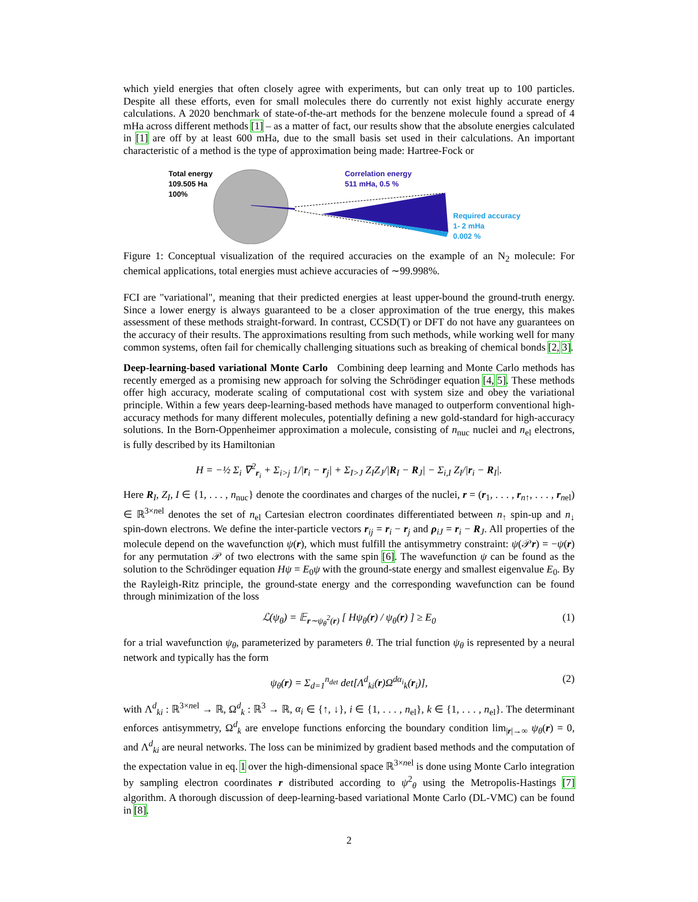which yield energies that often closely agree with experiments, but can only treat up to 100 particles. Despite all these efforts, even for small molecules there do currently not exist highly accurate energy calculations. A 2020 benchmark of state-of-the-art methods for the benzene molecule found a spread of 4 mHa across different methods [1] – as a matter of fact, our results show that the absolute energies calculated in [1] are off by at least 600 mHa, due to the small basis set used in their calculations. An important characteristic of a method is the type of approximation being made: Hartree-Fock or
Total energy
109.505 Ha
100%
Correlation energy
511 mHa, 0.5 %
Required accuracy
1- 2 mHa
0.002 %
Figure 1: Conceptual visualization of the required accuracies on the example of an N<sub>2</sub> molecule: For chemical applications, total energies must achieve accuracies of ∼99.998%.
FCI are "variational", meaning that their predicted energies at least upper-bound the ground-truth energy. Since a lower energy is always guaranteed to be a closer approximation of the true energy, this makes assessment of these methods straight-forward. In contrast, CCSD(T) or DFT do not have any guarantees on the accuracy of their results. The approximations resulting from such methods, while working well for many common systems, often fail for chemically challenging situations such as breaking of chemical bonds [2, 3].
Deep-learning-based variational Monte Carlo Combining deep learning and Monte Carlo methods has recently emerged as a promising new approach for solving the Schrödinger equation [4, 5]. These methods offer high accuracy, moderate scaling of computational cost with system size and obey the variational principle. Within a few years deep-learning-based methods have managed to outperform conventional high-accuracy methods for many different molecules, potentially defining a new gold-standard for high-accuracy solutions. In the Born-Oppenheimer approximation a molecule, consisting of n<sub>nuc</sub> nuclei and n<sub>el</sub> electrons, is fully described by its Hamiltonian
H = −½ Σ<sub>i</sub> ∇<sup>2</sup><sub>r<sub>i</sub></sub> + Σ<sub>i>j</sub> 1/|r<sub>i</sub> − r<sub>j</sub>| + Σ<sub>I>J</sub> Z<sub>I</sub>Z<sub>J</sub>/|R<sub>I</sub> − R<sub>J</sub>| − Σ<sub>i,I</sub> Z<sub>I</sub>/|r<sub>i</sub> − R<sub>I</sub>|.
Here R<sub>I</sub>, Z<sub>I</sub>, I ∈ {1, . . . , n<sub>nuc</sub>} denote the coordinates and charges of the nuclei, r = (r<sub>1</sub>, . . . , r<sub>n↑</sub>, . . . , r<sub>nel</sub>) ∈ ℝ<sup>3×nel</sup> denotes the set of n<sub>el</sub> Cartesian electron coordinates differentiated between n<sub>↑</sub> spin-up and n<sub>↓</sub> spin-down electrons. We define the inter-particle vectors r<sub>ij</sub> = r<sub>i</sub> − r<sub>j</sub> and ρ<sub>iJ</sub> = r<sub>i</sub> − R<sub>J</sub>. All properties of the molecule depend on the wavefunction ψ(r), which must fulfill the antisymmetry constraint: ψ(𝒫r) = −ψ(r) for any permutation 𝒫 of two electrons with the same spin [6]. The wavefunction ψ can be found as the solution to the Schrödinger equation Hψ = E<sub>0</sub>ψ with the ground-state energy and smallest eigenvalue E<sub>0</sub>. By the Rayleigh-Ritz principle, the ground-state energy and the corresponding wavefunction can be found through minimization of the loss
ℒ(ψ<sub>θ</sub>) = 𝔼<sub>r∼ψ<sub>θ</sub><sup>2</sup>(r)</sub> [ Hψ<sub>θ</sub>(r) / ψ<sub>θ</sub>(r) ] ≥ E<sub>0</sub> (1)
for a trial wavefunction ψ<sub>θ</sub>, parameterized by parameters θ. The trial function ψ<sub>θ</sub> is represented by a neural network and typically has the form
ψ<sub>θ</sub>(r) = Σ<sub>d=1</sub><sup>n<sub>det</sub></sup> det[Λ<sup>d</sup><sub>ki</sub>(r)Ω<sup>dα<sub>i</sub></sup><sub>k</sub>(r<sub>i</sub>)], (2)
with Λ<sup>d</sup><sub>ki</sub> : ℝ<sup>3×nel</sup> → ℝ, Ω<sup>d</sup><sub>k</sub> : ℝ<sup>3</sup> → ℝ, α<sub>i</sub> ∈ {↑, ↓}, i ∈ {1, . . . , n<sub>el</sub>}, k ∈ {1, . . . , n<sub>el</sub>}. The determinant enforces antisymmetry, Ω<sup>d</sup><sub>k</sub> are envelope functions enforcing the boundary condition lim<sub>|r|→∞</sub> ψ<sub>θ</sub>(r) = 0, and Λ<sup>d</sup><sub>ki</sub> are neural networks. The loss can be minimized by gradient based methods and the computation of the expectation value in eq. 1 over the high-dimensional space ℝ<sup>3×nel</sup> is done using Monte Carlo integration by sampling electron coordinates r distributed according to ψ<sup>2</sup><sub>θ</sub> using the Metropolis-Hastings [7] algorithm. A thorough discussion of deep-learning-based variational Monte Carlo (DL-VMC) can be found in [8].
2